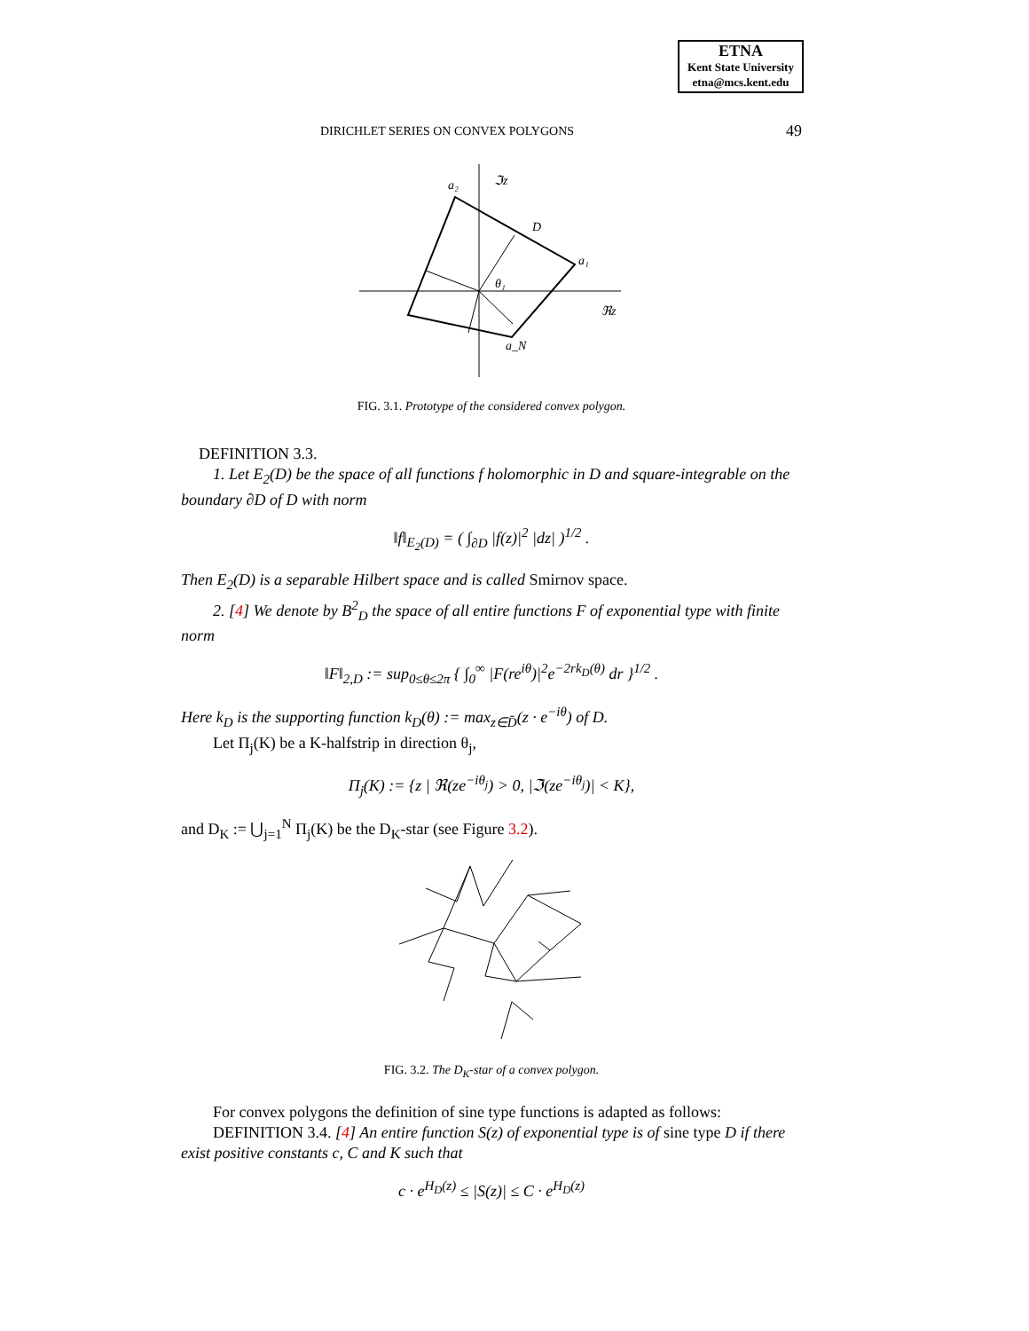ETNA
Kent State University
etna@mcs.kent.edu
DIRICHLET SERIES ON CONVEX POLYGONS
49
a₂
ℑz
D
a₁
θ₁
ℜz
a_N
FIG. 3.1. Prototype of the considered convex polygon.
DEFINITION 3.3.
1. Let E<sub>2</sub>(D) be the space of all functions f holomorphic in D and square-integrable on the boundary ∂D of D with norm
‖f‖<sub>E<sub>2</sub>(D)</sub> = ( ∫<sub>∂D</sub> |f(z)|<sup>2</sup> |dz| )<sup>1/2</sup> .
Then E<sub>2</sub>(D) is a separable Hilbert space and is called Smirnov space.
2. [4] We denote by B<sup>2</sup><sub>D</sub> the space of all entire functions F of exponential type with finite norm
‖F‖<sub>2,D</sub> := sup<sub>0≤θ≤2π</sub> { ∫<sub>0</sub><sup>∞</sup> |F(re<sup>iθ</sup>)|<sup>2</sup>e<sup>−2rk<sub>D</sub>(θ)</sup> dr }<sup>1/2</sup> .
Here k<sub>D</sub> is the supporting function k<sub>D</sub>(θ) := max<sub>z∈D̄</sub>(z · e<sup>−iθ</sup>) of D.
Let Π<sub>j</sub>(K) be a K-halfstrip in direction θ<sub>j</sub>,
Π<sub>j</sub>(K) := {z | ℜ(ze<sup>−iθ<sub>j</sub></sup>) > 0, |ℑ(ze<sup>−iθ<sub>j</sub></sup>)| < K},
and D<sub>K</sub> := ⋃<sub>j=1</sub><sup>N</sup> Π<sub>j</sub>(K) be the D<sub>K</sub>-star (see Figure 3.2).
FIG. 3.2. The D<sub>K</sub>-star of a convex polygon.
For convex polygons the definition of sine type functions is adapted as follows:
DEFINITION 3.4. [4] An entire function S(z) of exponential type is of sine type D if there exist positive constants c, C and K such that
c · e<sup>H<sub>D</sub>(z)</sup> ≤ |S(z)| ≤ C · e<sup>H<sub>D</sub>(z)</sup>